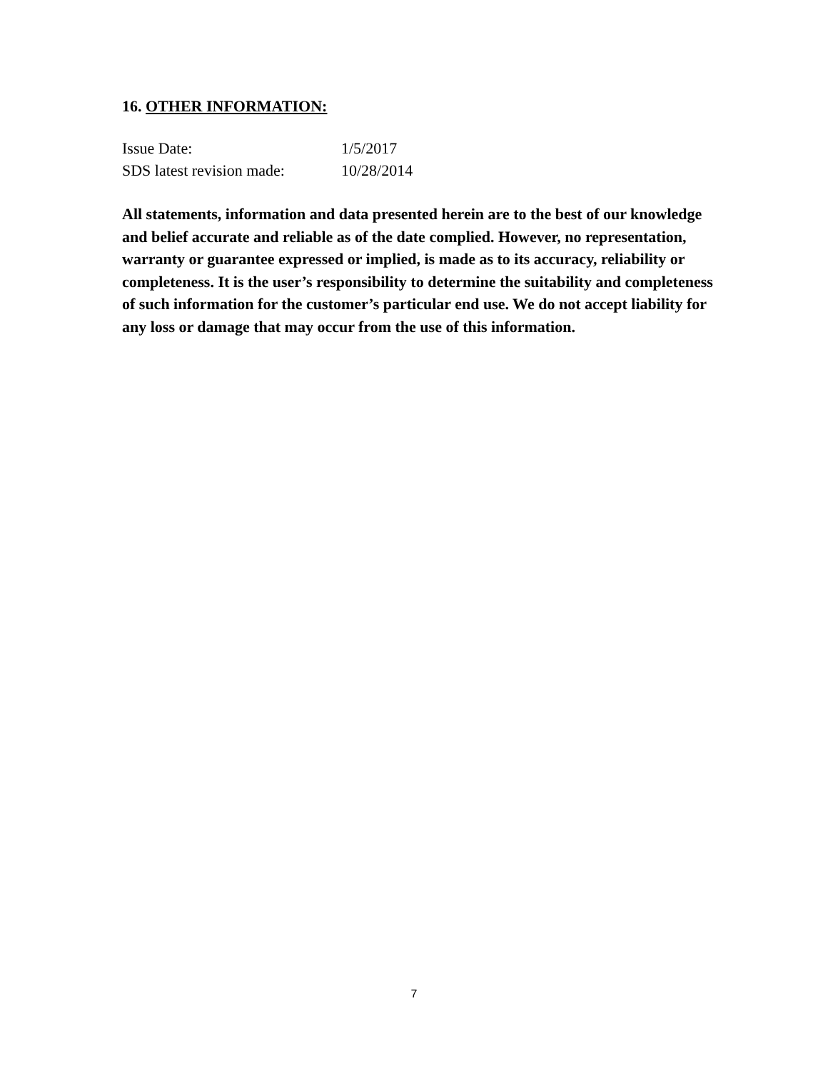16. OTHER INFORMATION:
Issue Date: 1/5/2017
SDS latest revision made: 10/28/2014
All statements, information and data presented herein are to the best of our knowledge and belief accurate and reliable as of the date complied. However, no representation, warranty or guarantee expressed or implied, is made as to its accuracy, reliability or completeness. It is the user’s responsibility to determine the suitability and completeness of such information for the customer’s particular end use. We do not accept liability for any loss or damage that may occur from the use of this information.
7